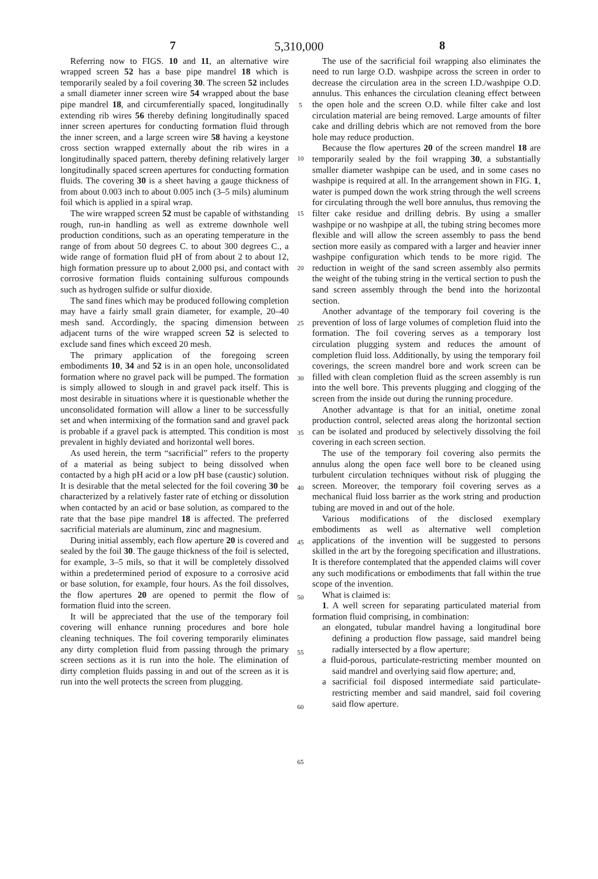5,310,000
7 8
Referring now to FIGS. 10 and 11, an alternative wire wrapped screen 52 has a base pipe mandrel 18 which is temporarily sealed by a foil covering 30. The screen 52 includes a small diameter inner screen wire 54 wrapped about the base pipe mandrel 18, and circumferentially spaced, longitudinally extending rib wires 56 thereby defining longitudinally spaced inner screen apertures for conducting formation fluid through the inner screen, and a large screen wire 58 having a keystone cross section wrapped externally about the rib wires in a longitudinally spaced pattern, thereby defining relatively larger longitudinally spaced screen apertures for conducting formation fluids. The covering 30 is a sheet having a gauge thickness of from about 0.003 inch to about 0.005 inch (3–5 mils) aluminum foil which is applied in a spiral wrap.
The wire wrapped screen 52 must be capable of withstanding rough, run-in handling as well as extreme downhole well production conditions, such as an operating temperature in the range of from about 50 degrees C. to about 300 degrees C., a wide range of formation fluid pH of from about 2 to about 12, high formation pressure up to about 2,000 psi, and contact with corrosive formation fluids containing sulfurous compounds such as hydrogen sulfide or sulfur dioxide.
The sand fines which may be produced following completion may have a fairly small grain diameter, for example, 20–40 mesh sand. Accordingly, the spacing dimension between adjacent turns of the wire wrapped screen 52 is selected to exclude sand fines which exceed 20 mesh.
The primary application of the foregoing screen embodiments 10, 34 and 52 is in an open hole, unconsolidated formation where no gravel pack will be pumped. The formation is simply allowed to slough in and gravel pack itself. This is most desirable in situations where it is questionable whether the unconsolidated formation will allow a liner to be successfully set and when intermixing of the formation sand and gravel pack is probable if a gravel pack is attempted. This condition is most prevalent in highly deviated and horizontal well bores.
As used herein, the term “sacrificial” refers to the property of a material as being subject to being dissolved when contacted by a high pH acid or a low pH base (caustic) solution. It is desirable that the metal selected for the foil covering 30 be characterized by a relatively faster rate of etching or dissolution when contacted by an acid or base solution, as compared to the rate that the base pipe mandrel 18 is affected. The preferred sacrificial materials are aluminum, zinc and magnesium.
During initial assembly, each flow aperture 20 is covered and sealed by the foil 30. The gauge thickness of the foil is selected, for example, 3–5 mils, so that it will be completely dissolved within a predetermined period of exposure to a corrosive acid or base solution, for example, four hours. As the foil dissolves, the flow apertures 20 are opened to permit the flow of formation fluid into the screen.
It will be appreciated that the use of the temporary foil covering will enhance running procedures and bore hole cleaning techniques. The foil covering temporarily eliminates any dirty completion fluid from passing through the primary screen sections as it is run into the hole. The elimination of dirty completion fluids passing in and out of the screen as it is run into the well protects the screen from plugging.
5
10
15
20
25
30
35
40
45
50
55
60
65
The use of the sacrificial foil wrapping also eliminates the need to run large O.D. washpipe across the screen in order to decrease the circulation area in the screen I.D./washpipe O.D. annulus. This enhances the circulation cleaning effect between the open hole and the screen O.D. while filter cake and lost circulation material are being removed. Large amounts of filter cake and drilling debris which are not removed from the bore hole may reduce production.
Because the flow apertures 20 of the screen mandrel 18 are temporarily sealed by the foil wrapping 30, a substantially smaller diameter washpipe can be used, and in some cases no washpipe is required at all. In the arrangement shown in FIG. 1, water is pumped down the work string through the well screens for circulating through the well bore annulus, thus removing the filter cake residue and drilling debris. By using a smaller washpipe or no washpipe at all, the tubing string becomes more flexible and will allow the screen assembly to pass the bend section more easily as compared with a larger and heavier inner washpipe configuration which tends to be more rigid. The reduction in weight of the sand screen assembly also permits the weight of the tubing string in the vertical section to push the sand screen assembly through the bend into the horizontal section.
Another advantage of the temporary foil covering is the prevention of loss of large volumes of completion fluid into the formation. The foil covering serves as a temporary lost circulation plugging system and reduces the amount of completion fluid loss. Additionally, by using the temporary foil coverings, the screen mandrel bore and work screen can be filled with clean completion fluid as the screen assembly is run into the well bore. This prevents plugging and clogging of the screen from the inside out during the running procedure.
Another advantage is that for an initial, onetime zonal production control, selected areas along the horizontal section can be isolated and produced by selectively dissolving the foil covering in each screen section.
The use of the temporary foil covering also permits the annulus along the open face well bore to be cleaned using turbulent circulation techniques without risk of plugging the screen. Moreover, the temporary foil covering serves as a mechanical fluid loss barrier as the work string and production tubing are moved in and out of the hole.
Various modifications of the disclosed exemplary embodiments as well as alternative well completion applications of the invention will be suggested to persons skilled in the art by the foregoing specification and illustrations. It is therefore contemplated that the appended claims will cover any such modifications or embodiments that fall within the true scope of the invention.
What is claimed is:
1. A well screen for separating particulated material from formation fluid comprising, in combination:
an elongated, tubular mandrel having a longitudinal bore defining a production flow passage, said mandrel being radially intersected by a flow aperture;
a fluid-porous, particulate-restricting member mounted on said mandrel and overlying said flow aperture; and,
a sacrificial foil disposed intermediate said particulate-restricting member and said mandrel, said foil covering said flow aperture.